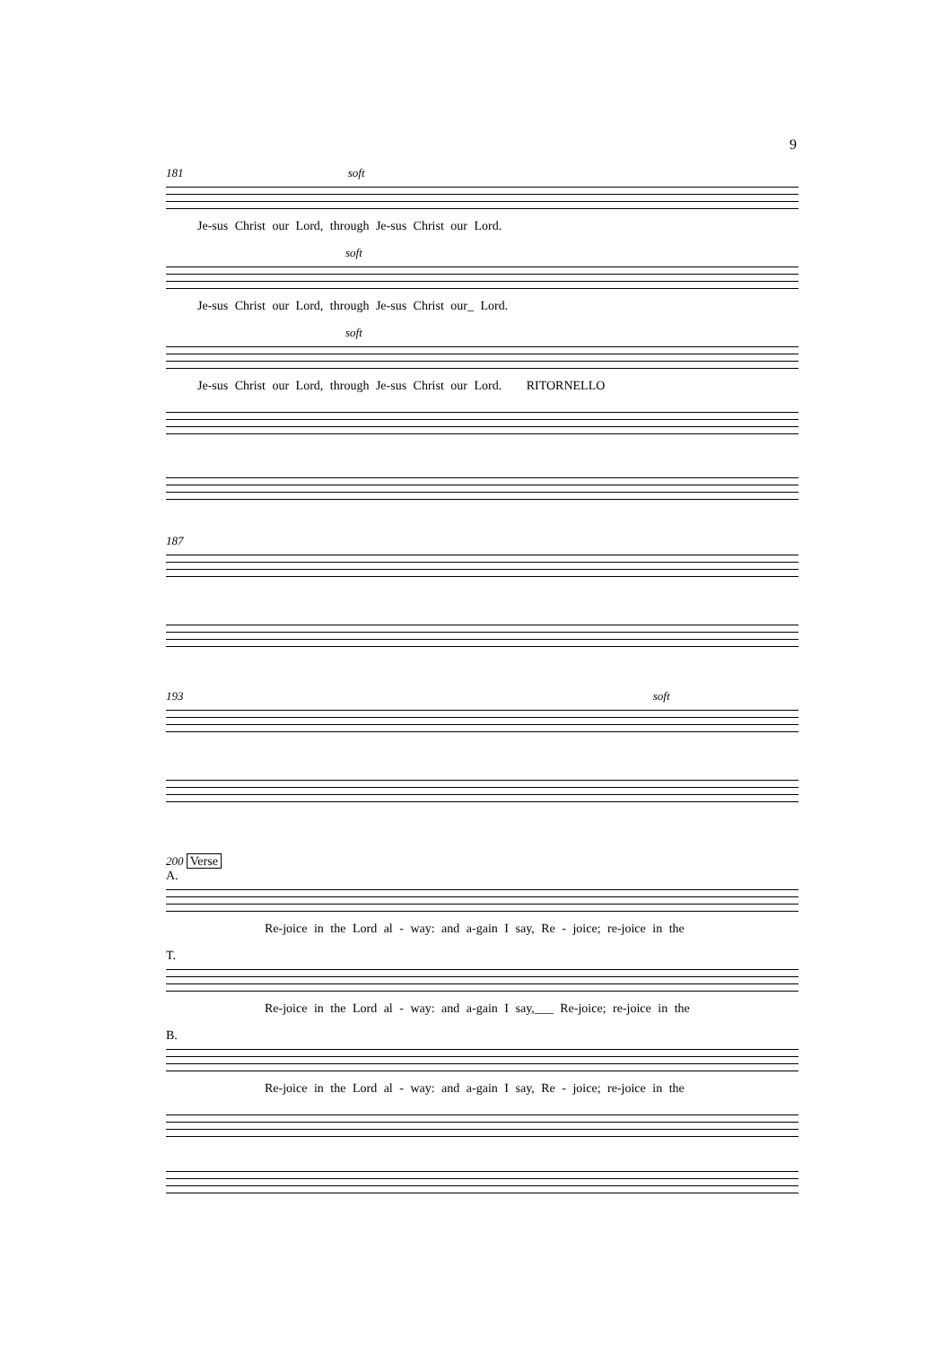9
181 soft
Je-sus Christ our Lord, through Je-sus Christ our Lord.
soft
Je-sus Christ our Lord, through Je-sus Christ our_ Lord.
soft
Je-sus Christ our Lord, through Je-sus Christ our Lord. RITORNELLO
187
193 soft
200 Verse
A.
Re-joice in the Lord al - way: and a-gain I say, Re - joice; re-joice in the
T.
Re-joice in the Lord al - way: and a-gain I say,___ Re-joice; re-joice in the
B.
Re-joice in the Lord al - way: and a-gain I say, Re - joice; re-joice in the